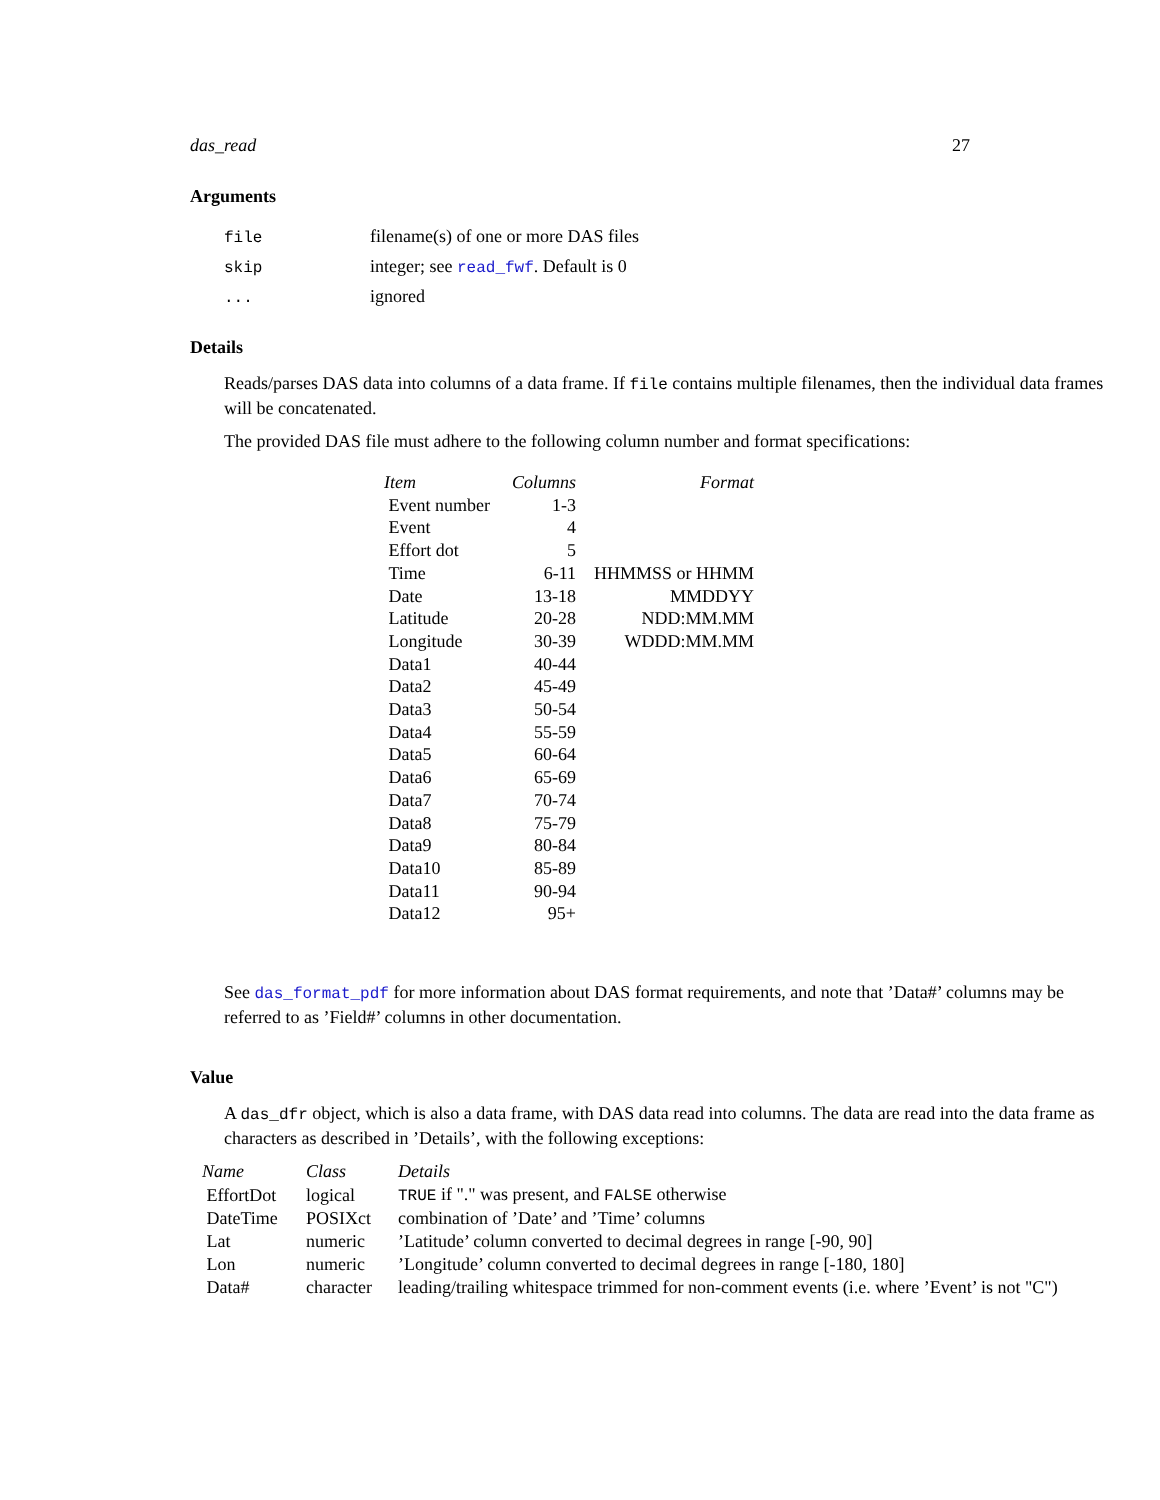das_read 27
Arguments
| file | filename(s) of one or more DAS files |
| skip | integer; see read_fwf . Default is 0 |
| ... | ignored |
Details
Reads/parses DAS data into columns of a data frame. If file contains multiple filenames, then the individual data frames will be concatenated.
The provided DAS file must adhere to the following column number and format specifications:
| Item | Columns | Format |
| --- | --- | --- |
| Event number | 1-3 | |
| Event | 4 | |
| Effort dot | 5 | |
| Time | 6-11 | HHMMSS or HHMM |
| Date | 13-18 | MMDDYY |
| Latitude | 20-28 | NDD:MM.MM |
| Longitude | 30-39 | WDDD:MM.MM |
| Data1 | 40-44 | |
| Data2 | 45-49 | |
| Data3 | 50-54 | |
| Data4 | 55-59 | |
| Data5 | 60-64 | |
| Data6 | 65-69 | |
| Data7 | 70-74 | |
| Data8 | 75-79 | |
| Data9 | 80-84 | |
| Data10 | 85-89 | |
| Data11 | 90-94 | |
| Data12 | 95+ | |
See das_format_pdf for more information about DAS format requirements, and note that ’Data#’ columns may be referred to as ’Field#’ columns in other documentation.
Value
A das_dfr object, which is also a data frame, with DAS data read into columns. The data are read into the data frame as characters as described in ’Details’, with the following exceptions:
| Name | Class | Details |
| --- | --- | --- |
| EffortDot | logical | TRUE if "." was present, and FALSE otherwise |
| DateTime | POSIXct | combination of ’Date’ and ’Time’ columns |
| Lat | numeric | ’Latitude’ column converted to decimal degrees in range [-90, 90] |
| Lon | numeric | ’Longitude’ column converted to decimal degrees in range [-180, 180] |
| Data# | character | leading/trailing whitespace trimmed for non-comment events (i.e. where ’Event’ is not "C") |